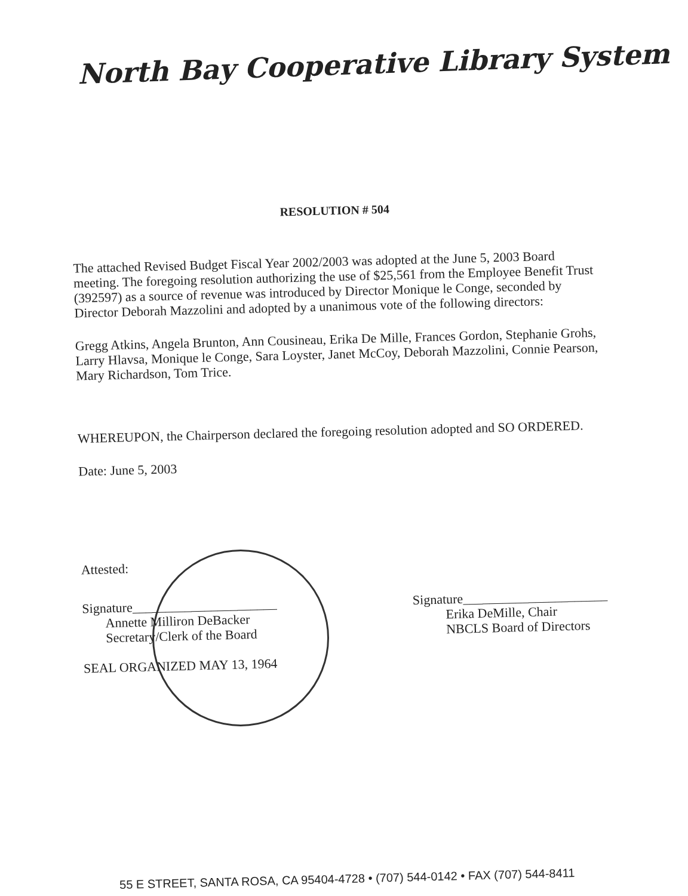North Bay Cooperative Library System
RESOLUTION # 504
The attached Revised Budget Fiscal Year 2002/2003 was adopted at the June 5, 2003 Board meeting. The foregoing resolution authorizing the use of $25,561 from the Employee Benefit Trust (392597) as a source of revenue was introduced by Director Monique le Conge, seconded by Director Deborah Mazzolini and adopted by a unanimous vote of the following directors:
Gregg Atkins, Angela Brunton, Ann Cousineau, Erika De Mille, Frances Gordon, Stephanie Grohs, Larry Hlavsa, Monique le Conge, Sara Loyster, Janet McCoy, Deborah Mazzolini, Connie Pearson, Mary Richardson, Tom Trice.
WHEREUPON, the Chairperson declared the foregoing resolution adopted and SO ORDERED.
Date: June 5, 2003
Attested:
Signature______________________
Annette Milliron DeBacker
Secretary/Clerk of the Board
SEAL ORGANIZED MAY 13, 1964
Signature______________________
Erika DeMille, Chair
NBCLS Board of Directors
55 E STREET, SANTA ROSA, CA 95404-4728 • (707) 544-0142 • FAX (707) 544-8411